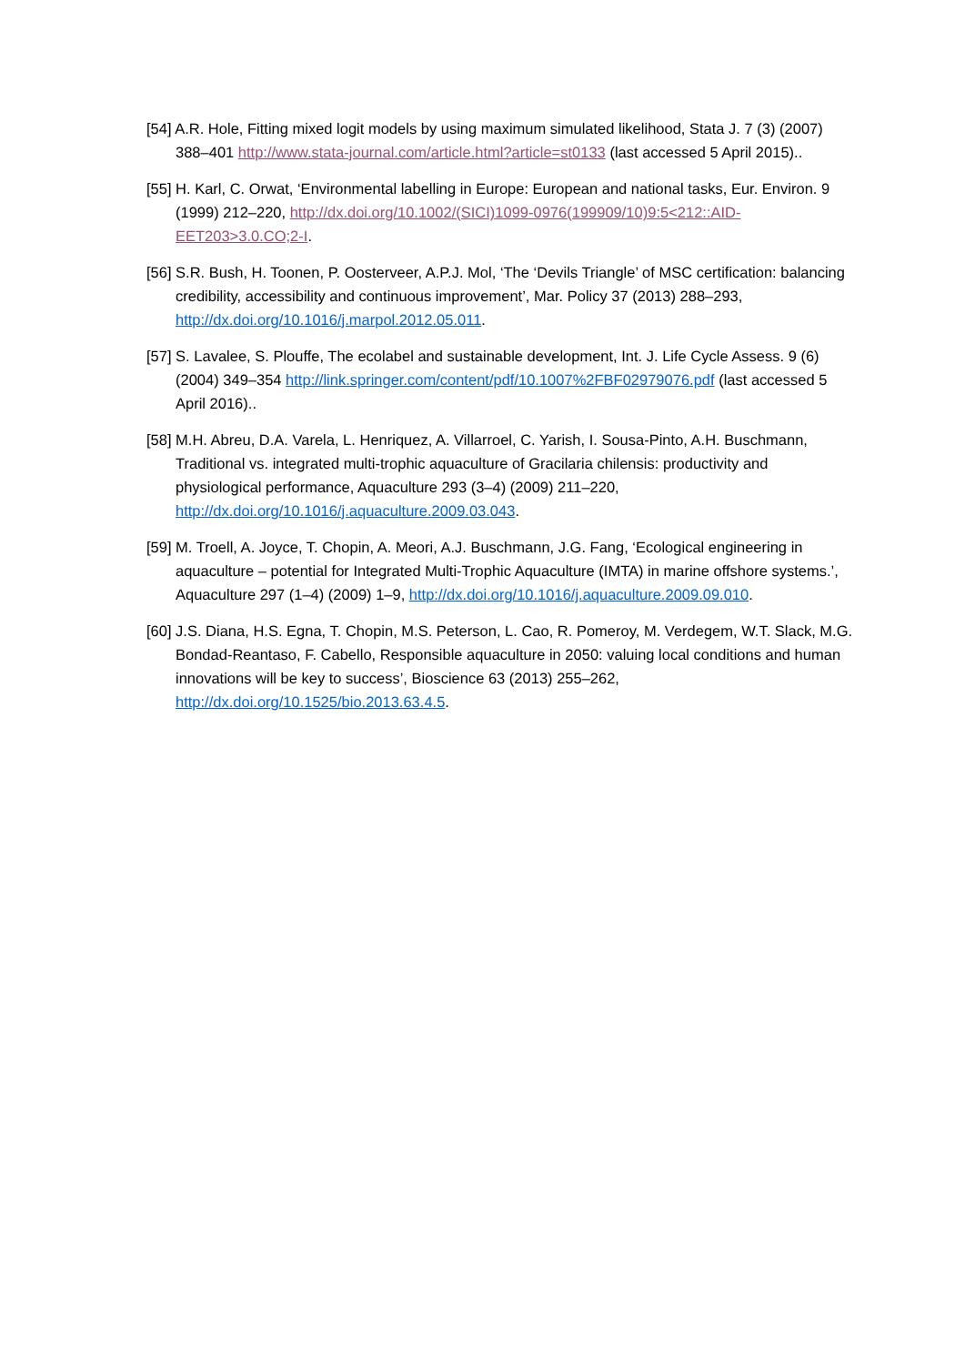[54] A.R. Hole, Fitting mixed logit models by using maximum simulated likelihood, Stata J. 7 (3) (2007) 388–401 http://www.stata-journal.com/article.html?article=st0133 (last accessed 5 April 2015)..
[55] H. Karl, C. Orwat, ‘Environmental labelling in Europe: European and national tasks, Eur. Environ. 9 (1999) 212–220, http://dx.doi.org/10.1002/(SICI)1099-0976(199909/10)9:5<212::AID-EET203>3.0.CO;2-I.
[56] S.R. Bush, H. Toonen, P. Oosterveer, A.P.J. Mol, ‘The ‘Devils Triangle’ of MSC certification: balancing credibility, accessibility and continuous improvement’, Mar. Policy 37 (2013) 288–293, http://dx.doi.org/10.1016/j.marpol.2012.05.011.
[57] S. Lavalee, S. Plouffe, The ecolabel and sustainable development, Int. J. Life Cycle Assess. 9 (6) (2004) 349–354 http://link.springer.com/content/pdf/10.1007%2FBF02979076.pdf (last accessed 5 April 2016)..
[58] M.H. Abreu, D.A. Varela, L. Henriquez, A. Villarroel, C. Yarish, I. Sousa-Pinto, A.H. Buschmann, Traditional vs. integrated multi-trophic aquaculture of Gracilaria chilensis: productivity and physiological performance, Aquaculture 293 (3–4) (2009) 211–220, http://dx.doi.org/10.1016/j.aquaculture.2009.03.043.
[59] M. Troell, A. Joyce, T. Chopin, A. Meori, A.J. Buschmann, J.G. Fang, ‘Ecological engineering in aquaculture – potential for Integrated Multi-Trophic Aquaculture (IMTA) in marine offshore systems.’, Aquaculture 297 (1–4) (2009) 1–9, http://dx.doi.org/10.1016/j.aquaculture.2009.09.010.
[60] J.S. Diana, H.S. Egna, T. Chopin, M.S. Peterson, L. Cao, R. Pomeroy, M. Verdegem, W.T. Slack, M.G. Bondad-Reantaso, F. Cabello, Responsible aquaculture in 2050: valuing local conditions and human innovations will be key to success’, Bioscience 63 (2013) 255–262, http://dx.doi.org/10.1525/bio.2013.63.4.5.